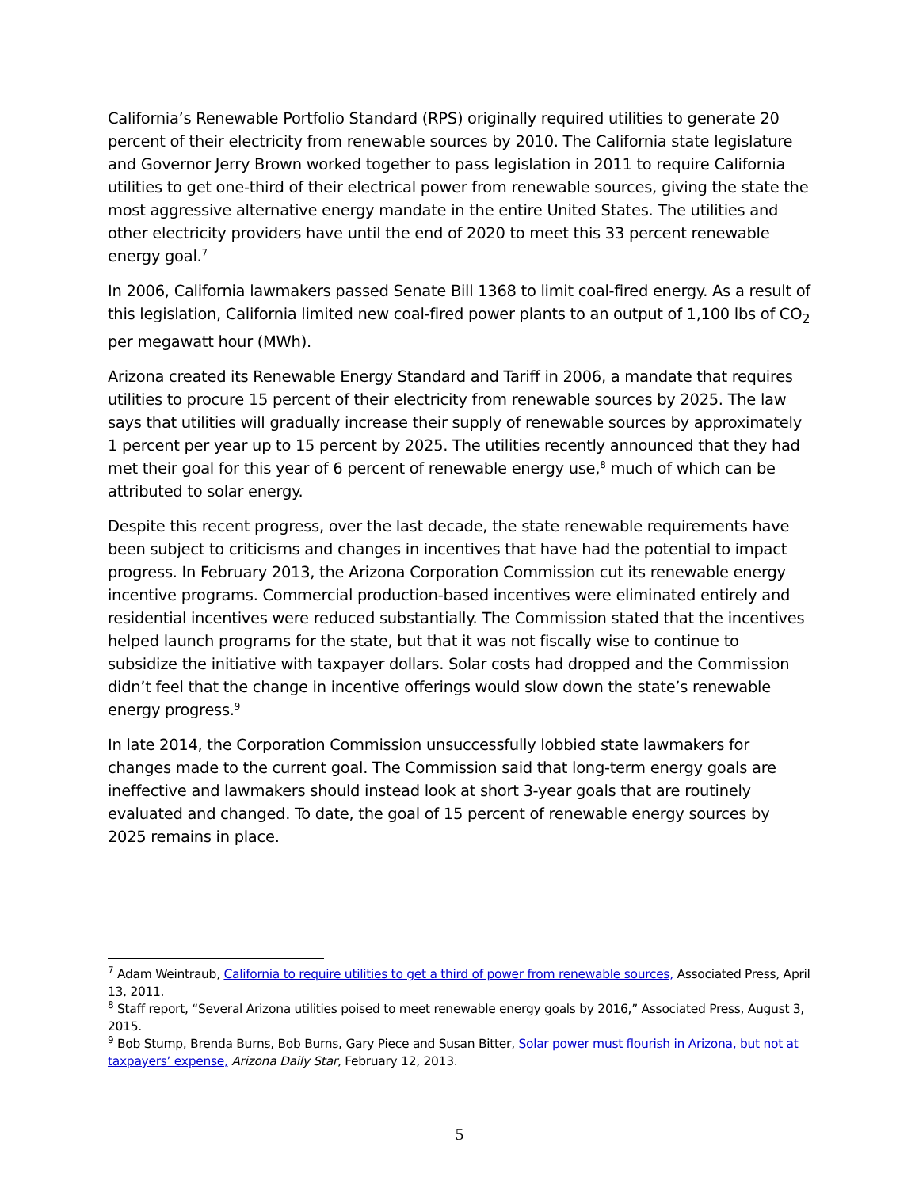California’s Renewable Portfolio Standard (RPS) originally required utilities to generate 20 percent of their electricity from renewable sources by 2010. The California state legislature and Governor Jerry Brown worked together to pass legislation in 2011 to require California utilities to get one-third of their electrical power from renewable sources, giving the state the most aggressive alternative energy mandate in the entire United States. The utilities and other electricity providers have until the end of 2020 to meet this 33 percent renewable energy goal.<sup>7</sup>
In 2006, California lawmakers passed Senate Bill 1368 to limit coal-fired energy. As a result of this legislation, California limited new coal-fired power plants to an output of 1,100 lbs of CO<sub>2</sub> per megawatt hour (MWh).
Arizona created its Renewable Energy Standard and Tariff in 2006, a mandate that requires utilities to procure 15 percent of their electricity from renewable sources by 2025. The law says that utilities will gradually increase their supply of renewable sources by approximately 1 percent per year up to 15 percent by 2025. The utilities recently announced that they had met their goal for this year of 6 percent of renewable energy use,<sup>8</sup> much of which can be attributed to solar energy.
Despite this recent progress, over the last decade, the state renewable requirements have been subject to criticisms and changes in incentives that have had the potential to impact progress. In February 2013, the Arizona Corporation Commission cut its renewable energy incentive programs. Commercial production-based incentives were eliminated entirely and residential incentives were reduced substantially. The Commission stated that the incentives helped launch programs for the state, but that it was not fiscally wise to continue to subsidize the initiative with taxpayer dollars. Solar costs had dropped and the Commission didn’t feel that the change in incentive offerings would slow down the state’s renewable energy progress.<sup>9</sup>
In late 2014, the Corporation Commission unsuccessfully lobbied state lawmakers for changes made to the current goal. The Commission said that long-term energy goals are ineffective and lawmakers should instead look at short 3-year goals that are routinely evaluated and changed. To date, the goal of 15 percent of renewable energy sources by 2025 remains in place.
<sup>7</sup> Adam Weintraub, California to require utilities to get a third of power from renewable sources, Associated Press, April 13, 2011.
<sup>8</sup> Staff report, “Several Arizona utilities poised to meet renewable energy goals by 2016,” Associated Press, August 3, 2015.
<sup>9</sup> Bob Stump, Brenda Burns, Bob Burns, Gary Piece and Susan Bitter, Solar power must flourish in Arizona, but not at taxpayers’ expense, Arizona Daily Star, February 12, 2013.
5